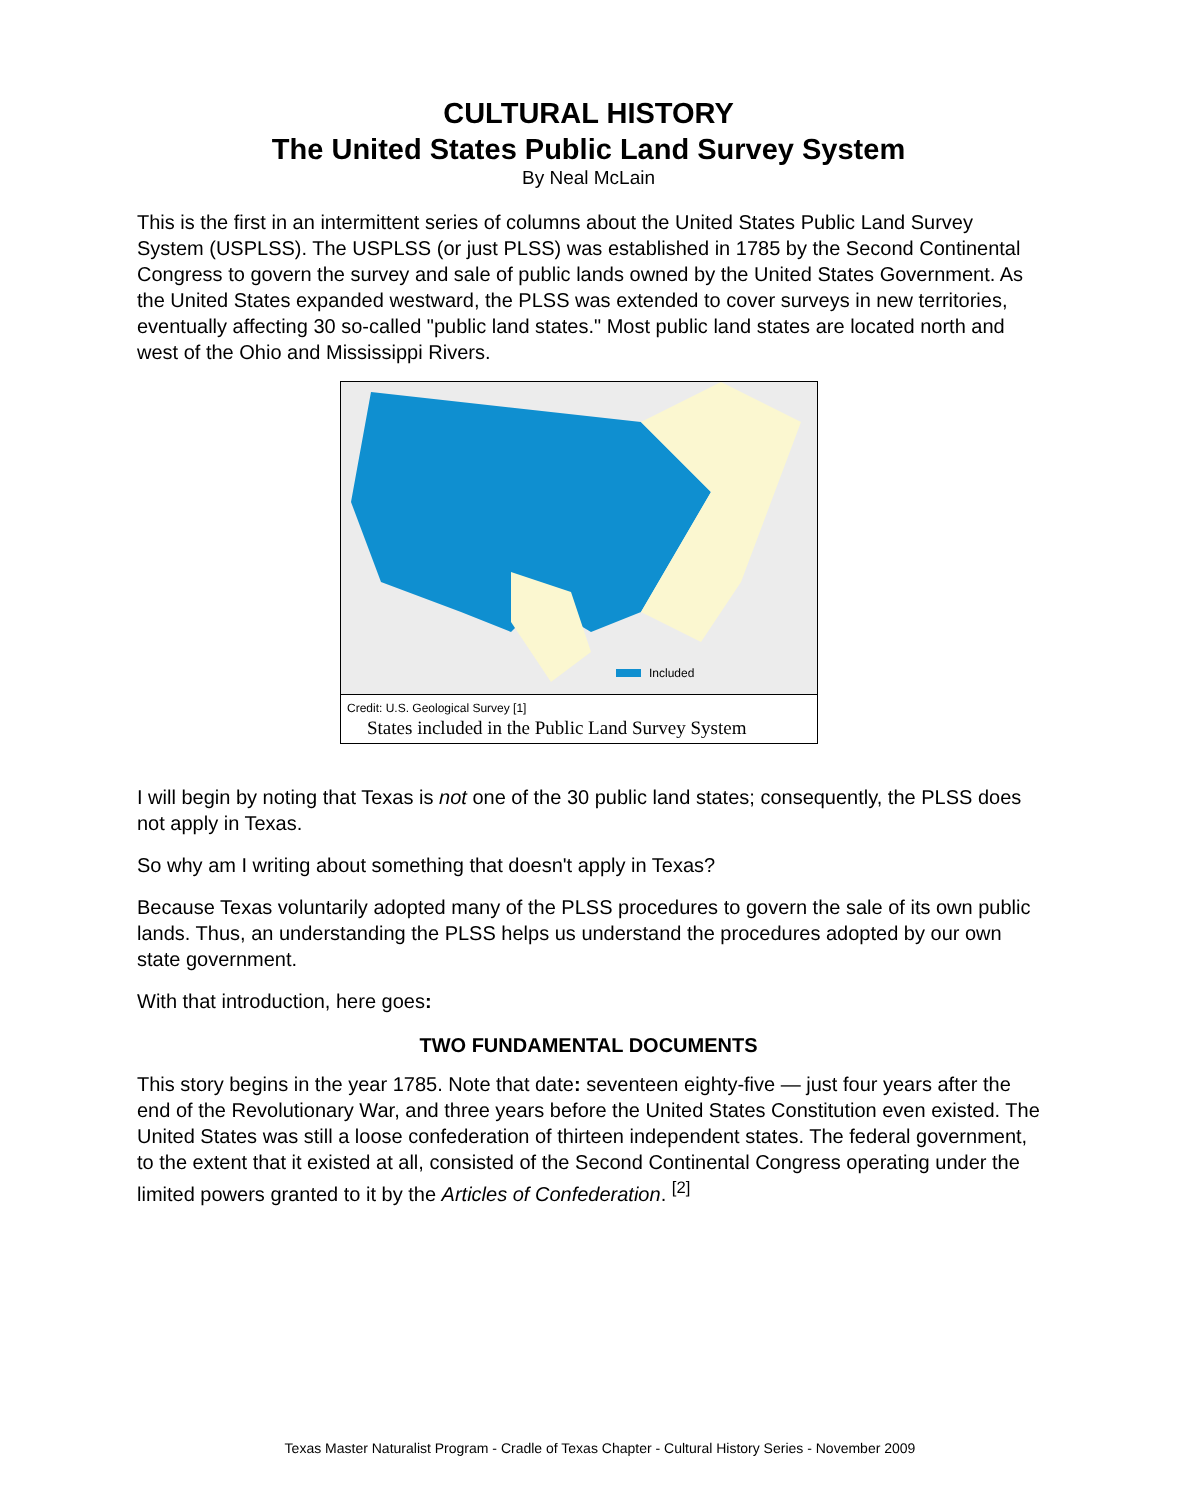CULTURAL HISTORY
The United States Public Land Survey System
By Neal McLain
This is the first in an intermittent series of columns about the United States Public Land Survey System (USPLSS). The USPLSS (or just PLSS) was established in 1785 by the Second Continental Congress to govern the survey and sale of public lands owned by the United States Government. As the United States expanded westward, the PLSS was extended to cover surveys in new territories, eventually affecting 30 so-called "public land states." Most public land states are located north and west of the Ohio and Mississippi Rivers.
Included
Credit: U.S. Geological Survey [1]
States included in the Public Land Survey System
I will begin by noting that Texas is not one of the 30 public land states; consequently, the PLSS does not apply in Texas.
So why am I writing about something that doesn't apply in Texas?
Because Texas voluntarily adopted many of the PLSS procedures to govern the sale of its own public lands. Thus, an understanding the PLSS helps us understand the procedures adopted by our own state government.
With that introduction, here goes:
TWO FUNDAMENTAL DOCUMENTS
This story begins in the year 1785. Note that date: seventeen eighty-five — just four years after the end of the Revolutionary War, and three years before the United States Constitution even existed. The United States was still a loose confederation of thirteen independent states. The federal government, to the extent that it existed at all, consisted of the Second Continental Congress operating under the limited powers granted to it by the Articles of Confederation. <sup>[2]</sup>
Texas Master Naturalist Program - Cradle of Texas Chapter - Cultural History Series - November 2009